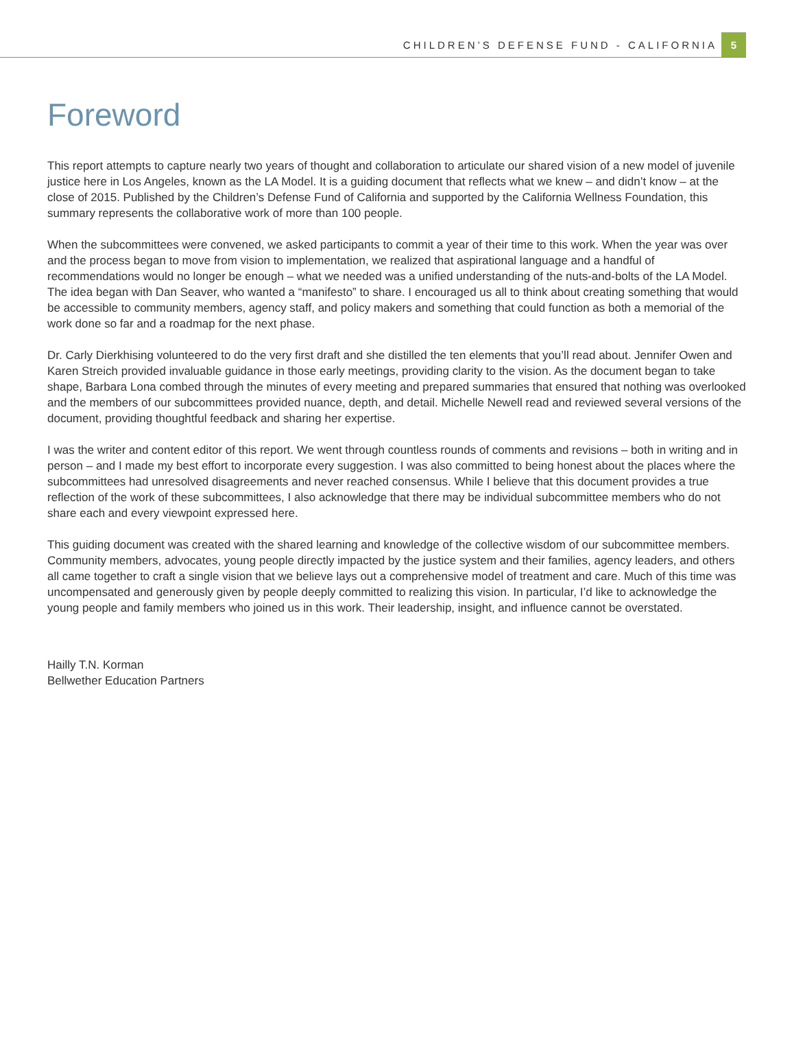CHILDREN’S DEFENSE FUND - CALIFORNIA 5
Foreword
This report attempts to capture nearly two years of thought and collaboration to articulate our shared vision of a new model of juvenile justice here in Los Angeles, known as the LA Model. It is a guiding document that reflects what we knew – and didn’t know – at the close of 2015. Published by the Children’s Defense Fund of California and supported by the California Wellness Foundation, this summary represents the collaborative work of more than 100 people.
When the subcommittees were convened, we asked participants to commit a year of their time to this work. When the year was over and the process began to move from vision to implementation, we realized that aspirational language and a handful of recommendations would no longer be enough – what we needed was a unified understanding of the nuts-and-bolts of the LA Model. The idea began with Dan Seaver, who wanted a “manifesto” to share. I encouraged us all to think about creating something that would be accessible to community members, agency staff, and policy makers and something that could function as both a memorial of the work done so far and a roadmap for the next phase.
Dr. Carly Dierkhising volunteered to do the very first draft and she distilled the ten elements that you’ll read about. Jennifer Owen and Karen Streich provided invaluable guidance in those early meetings, providing clarity to the vision. As the document began to take shape, Barbara Lona combed through the minutes of every meeting and prepared summaries that ensured that nothing was overlooked and the members of our subcommittees provided nuance, depth, and detail. Michelle Newell read and reviewed several versions of the document, providing thoughtful feedback and sharing her expertise.
I was the writer and content editor of this report. We went through countless rounds of comments and revisions – both in writing and in person – and I made my best effort to incorporate every suggestion. I was also committed to being honest about the places where the subcommittees had unresolved disagreements and never reached consensus. While I believe that this document provides a true reflection of the work of these subcommittees, I also acknowledge that there may be individual subcommittee members who do not share each and every viewpoint expressed here.
This guiding document was created with the shared learning and knowledge of the collective wisdom of our subcommittee members. Community members, advocates, young people directly impacted by the justice system and their families, agency leaders, and others all came together to craft a single vision that we believe lays out a comprehensive model of treatment and care. Much of this time was uncompensated and generously given by people deeply committed to realizing this vision. In particular, I’d like to acknowledge the young people and family members who joined us in this work. Their leadership, insight, and influence cannot be overstated.
Hailly T.N. Korman
Bellwether Education Partners